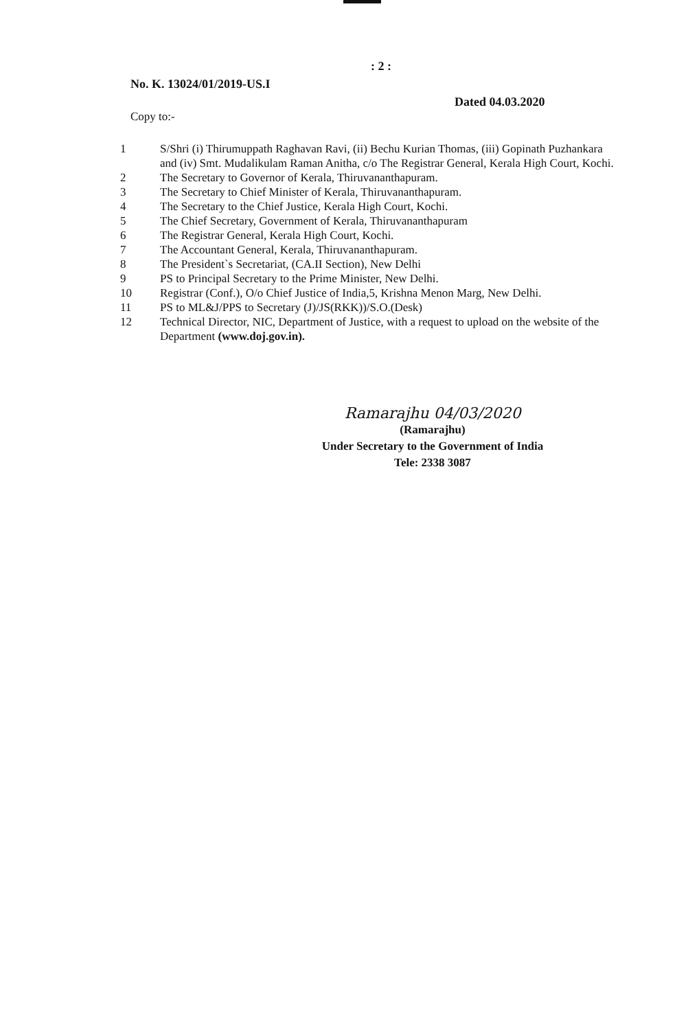: 2 :
No. K. 13024/01/2019-US.I
Dated 04.03.2020
Copy to:-
1 S/Shri (i) Thirumuppath Raghavan Ravi, (ii) Bechu Kurian Thomas, (iii) Gopinath Puzhankara and (iv) Smt. Mudalikulam Raman Anitha, c/o The Registrar General, Kerala High Court, Kochi.
2 The Secretary to Governor of Kerala, Thiruvananthapuram.
3 The Secretary to Chief Minister of Kerala, Thiruvananthapuram.
4 The Secretary to the Chief Justice, Kerala High Court, Kochi.
5 The Chief Secretary, Government of Kerala, Thiruvananthapuram
6 The Registrar General, Kerala High Court, Kochi.
7 The Accountant General, Kerala, Thiruvananthapuram.
8 The President`s Secretariat, (CA.II Section), New Delhi
9 PS to Principal Secretary to the Prime Minister, New Delhi.
10 Registrar (Conf.), O/o Chief Justice of India,5, Krishna Menon Marg, New Delhi.
11 PS to ML&J/PPS to Secretary (J)/JS(RKK))/S.O.(Desk)
12 Technical Director, NIC, Department of Justice, with a request to upload on the website of the Department (www.doj.gov.in).
Ramarajhu 04/03/2020
(Ramarajhu)
Under Secretary to the Government of India
Tele: 2338 3087